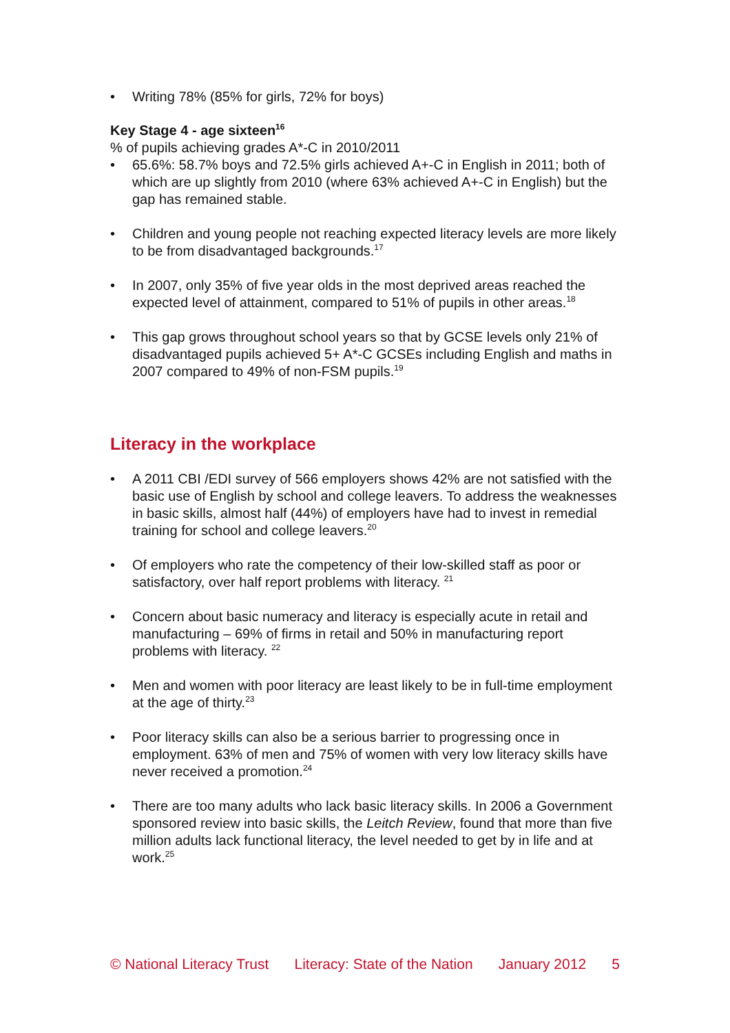• Writing 78% (85% for girls, 72% for boys)
Key Stage 4 - age sixteen<sup>16</sup>
% of pupils achieving grades A*-C in 2010/2011
• 65.6%: 58.7% boys and 72.5% girls achieved A+-C in English in 2011; both of which are up slightly from 2010 (where 63% achieved A+-C in English) but the gap has remained stable.
• Children and young people not reaching expected literacy levels are more likely to be from disadvantaged backgrounds.<sup>17</sup>
• In 2007, only 35% of five year olds in the most deprived areas reached the expected level of attainment, compared to 51% of pupils in other areas.<sup>18</sup>
• This gap grows throughout school years so that by GCSE levels only 21% of disadvantaged pupils achieved 5+ A*-C GCSEs including English and maths in 2007 compared to 49% of non-FSM pupils.<sup>19</sup>
Literacy in the workplace
• A 2011 CBI /EDI survey of 566 employers shows 42% are not satisfied with the basic use of English by school and college leavers. To address the weaknesses in basic skills, almost half (44%) of employers have had to invest in remedial training for school and college leavers.<sup>20</sup>
• Of employers who rate the competency of their low-skilled staff as poor or satisfactory, over half report problems with literacy. <sup>21</sup>
• Concern about basic numeracy and literacy is especially acute in retail and manufacturing – 69% of firms in retail and 50% in manufacturing report problems with literacy. <sup>22</sup>
• Men and women with poor literacy are least likely to be in full-time employment at the age of thirty.<sup>23</sup>
• Poor literacy skills can also be a serious barrier to progressing once in employment. 63% of men and 75% of women with very low literacy skills have never received a promotion.<sup>24</sup>
• There are too many adults who lack basic literacy skills. In 2006 a Government sponsored review into basic skills, the Leitch Review, found that more than five million adults lack functional literacy, the level needed to get by in life and at work.<sup>25</sup>
© National Literacy Trust Literacy: State of the Nation January 2012 5